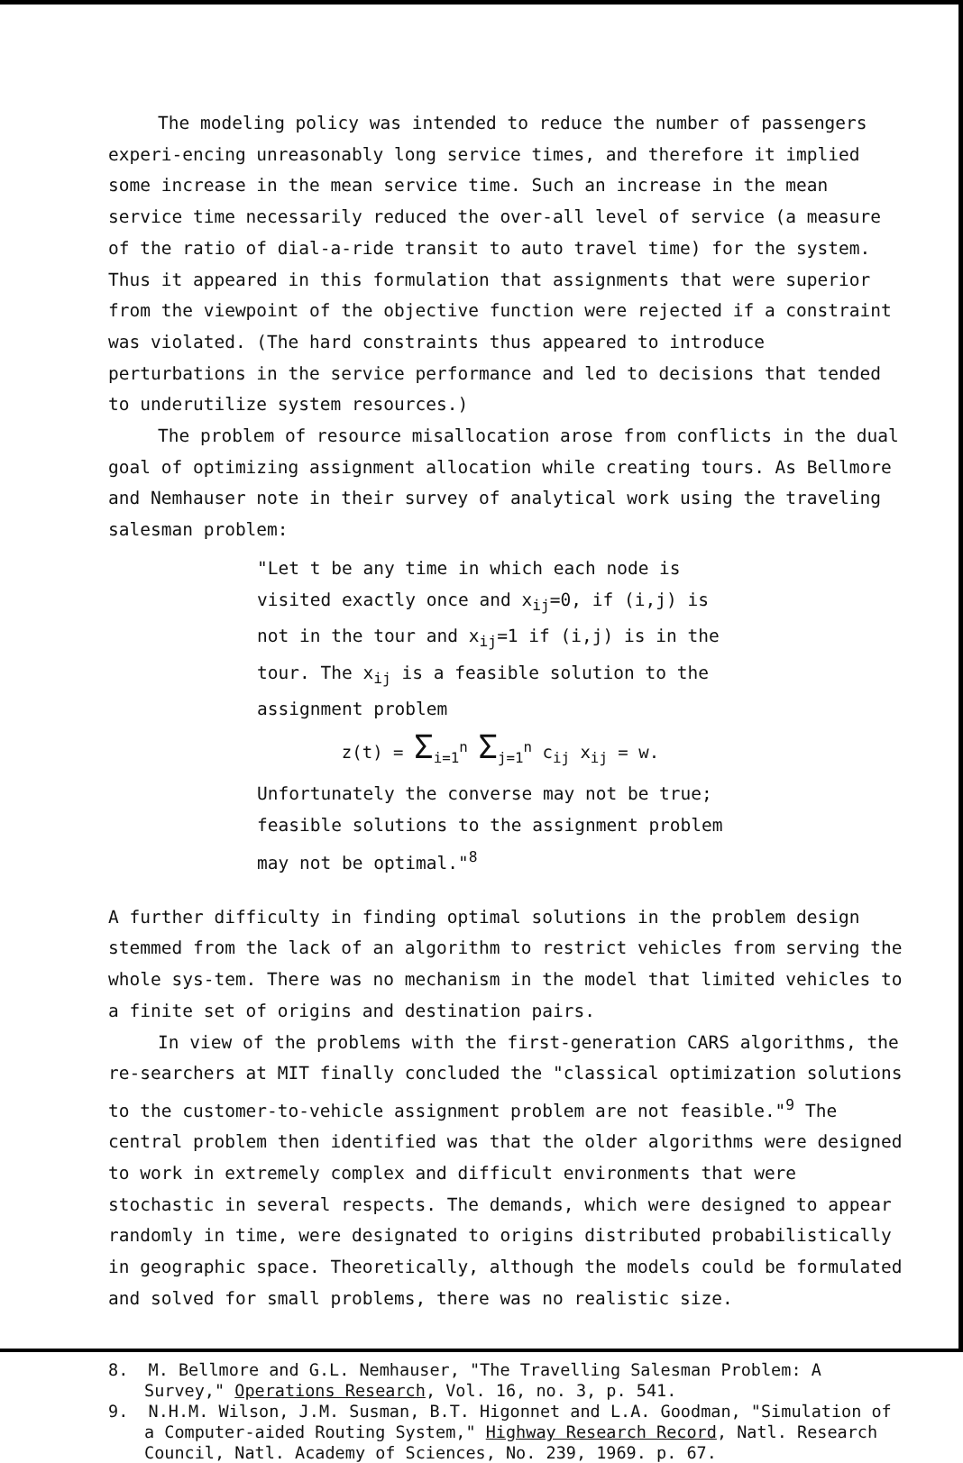The modeling policy was intended to reduce the number of passengers experi-encing unreasonably long service times, and therefore it implied some increase in the mean service time. Such an increase in the mean service time necessarily reduced the over-all level of service (a measure of the ratio of dial-a-ride transit to auto travel time) for the system. Thus it appeared in this formulation that assignments that were superior from the viewpoint of the objective function were rejected if a constraint was violated. (The hard constraints thus appeared to introduce perturbations in the service performance and led to decisions that tended to underutilize system resources.)
The problem of resource misallocation arose from conflicts in the dual goal of optimizing assignment allocation while creating tours. As Bellmore and Nemhauser note in their survey of analytical work using the traveling salesman problem:
"Let t be any time in which each node is visited exactly once and x<sub>ij</sub>=0, if (i,j) is not in the tour and x<sub>ij</sub>=1 if (i,j) is in the tour. The x<sub>ij</sub> is a feasible solution to the assignment problem
z(t) = Σ<sub>i=1</sub><sup>n</sup> Σ<sub>j=1</sub><sup>n</sup> c<sub>ij</sub> x<sub>ij</sub> = w.
Unfortunately the converse may not be true; feasible solutions to the assignment problem may not be optimal."<sup>8</sup>
A further difficulty in finding optimal solutions in the problem design stemmed from the lack of an algorithm to restrict vehicles from serving the whole sys-tem. There was no mechanism in the model that limited vehicles to a finite set of origins and destination pairs.
In view of the problems with the first-generation CARS algorithms, the re-searchers at MIT finally concluded the "classical optimization solutions to the customer-to-vehicle assignment problem are not feasible."<sup>9</sup> The central problem then identified was that the older algorithms were designed to work in extremely complex and difficult environments that were stochastic in several respects. The demands, which were designed to appear randomly in time, were designated to origins distributed probabilistically in geographic space. Theoretically, although the models could be formulated and solved for small problems, there was no realistic size.
8. M. Bellmore and G.L. Nemhauser, "The Travelling Salesman Problem: A Survey," Operations Research, Vol. 16, no. 3, p. 541.
9. N.H.M. Wilson, J.M. Susman, B.T. Higonnet and L.A. Goodman, "Simulation of a Computer-aided Routing System," Highway Research Record, Natl. Research Council, Natl. Academy of Sciences, No. 239, 1969. p. 67.